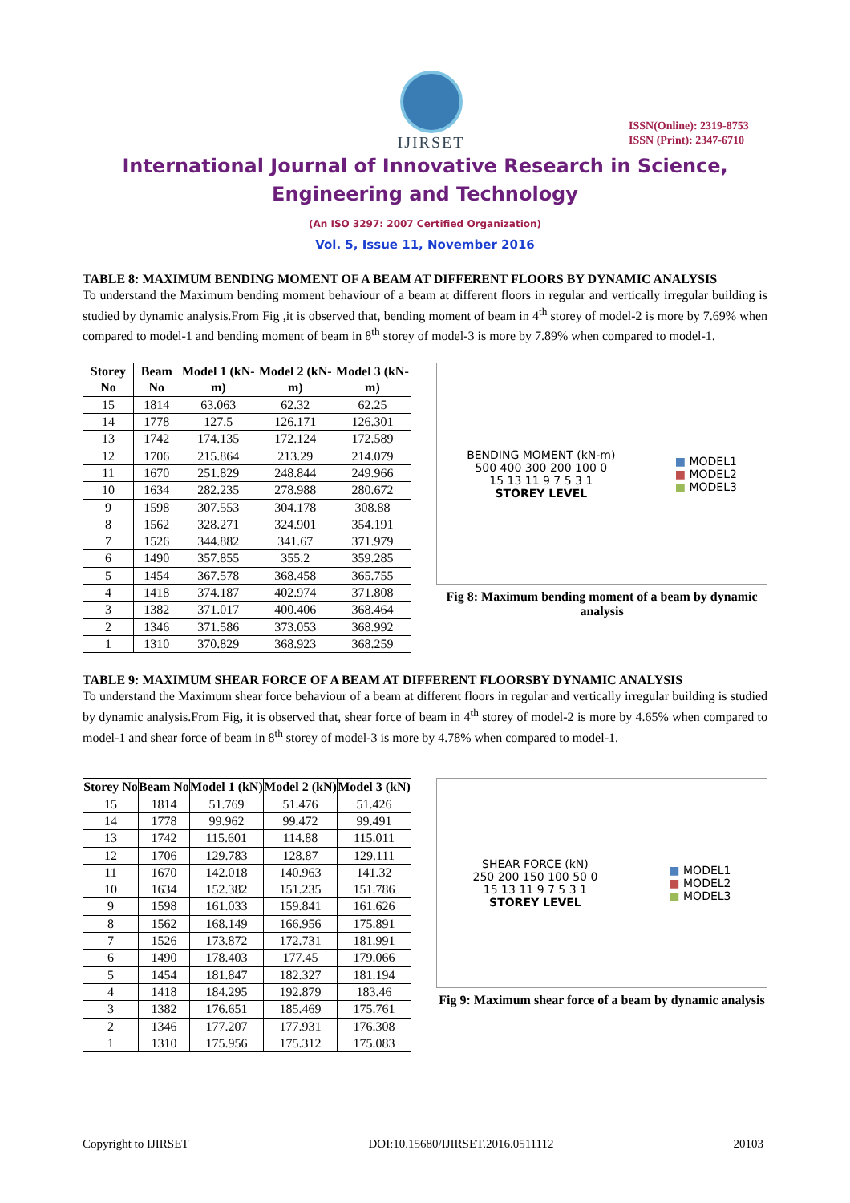IJIRSET
ISSN(Online): 2319-8753
ISSN (Print): 2347-6710
International Journal of Innovative Research in Science,
Engineering and Technology
(An ISO 3297: 2007 Certified Organization)
Vol. 5, Issue 11, November 2016
TABLE 8: MAXIMUM BENDING MOMENT OF A BEAM AT DIFFERENT FLOORS BY DYNAMIC ANALYSIS
To understand the Maximum bending moment behaviour of a beam at different floors in regular and vertically irregular building is studied by dynamic analysis.From Fig ,it is observed that, bending moment of beam in 4<sup>th</sup> storey of model-2 is more by 7.69% when compared to model-1 and bending moment of beam in 8<sup>th</sup> storey of model-3 is more by 7.89% when compared to model-1.
| Storey No | Beam No | Model 1 (kN-m) | Model 2 (kN-m) | Model 3 (kN-m) |
| --- | --- | --- | --- | --- |
| 15 | 1814 | 63.063 | 62.32 | 62.25 |
| 14 | 1778 | 127.5 | 126.171 | 126.301 |
| 13 | 1742 | 174.135 | 172.124 | 172.589 |
| 12 | 1706 | 215.864 | 213.29 | 214.079 |
| 11 | 1670 | 251.829 | 248.844 | 249.966 |
| 10 | 1634 | 282.235 | 278.988 | 280.672 |
| 9 | 1598 | 307.553 | 304.178 | 308.88 |
| 8 | 1562 | 328.271 | 324.901 | 354.191 |
| 7 | 1526 | 344.882 | 341.67 | 371.979 |
| 6 | 1490 | 357.855 | 355.2 | 359.285 |
| 5 | 1454 | 367.578 | 368.458 | 365.755 |
| 4 | 1418 | 374.187 | 402.974 | 371.808 |
| 3 | 1382 | 371.017 | 400.406 | 368.464 |
| 2 | 1346 | 371.586 | 373.053 | 368.992 |
| 1 | 1310 | 370.829 | 368.923 | 368.259 |
BENDING MOMENT (kN-m)
500 400 300 200 100 0
15 13 11 9 7 5 3 1
STOREY LEVEL
■ MODEL1
■ MODEL2
■ MODEL3
Fig 8: Maximum bending moment of a beam by dynamic analysis
TABLE 9: MAXIMUM SHEAR FORCE OF A BEAM AT DIFFERENT FLOORSBY DYNAMIC ANALYSIS
To understand the Maximum shear force behaviour of a beam at different floors in regular and vertically irregular building is studied by dynamic analysis.From Fig, it is observed that, shear force of beam in 4<sup>th</sup> storey of model-2 is more by 4.65% when compared to model-1 and shear force of beam in 8<sup>th</sup> storey of model-3 is more by 4.78% when compared to model-1.
| Storey No | Beam No | Model 1 (kN) | Model 2 (kN) | Model 3 (kN) |
| --- | --- | --- | --- | --- |
| 15 | 1814 | 51.769 | 51.476 | 51.426 |
| 14 | 1778 | 99.962 | 99.472 | 99.491 |
| 13 | 1742 | 115.601 | 114.88 | 115.011 |
| 12 | 1706 | 129.783 | 128.87 | 129.111 |
| 11 | 1670 | 142.018 | 140.963 | 141.32 |
| 10 | 1634 | 152.382 | 151.235 | 151.786 |
| 9 | 1598 | 161.033 | 159.841 | 161.626 |
| 8 | 1562 | 168.149 | 166.956 | 175.891 |
| 7 | 1526 | 173.872 | 172.731 | 181.991 |
| 6 | 1490 | 178.403 | 177.45 | 179.066 |
| 5 | 1454 | 181.847 | 182.327 | 181.194 |
| 4 | 1418 | 184.295 | 192.879 | 183.46 |
| 3 | 1382 | 176.651 | 185.469 | 175.761 |
| 2 | 1346 | 177.207 | 177.931 | 176.308 |
| 1 | 1310 | 175.956 | 175.312 | 175.083 |
SHEAR FORCE (kN)
250 200 150 100 50 0
15 13 11 9 7 5 3 1
STOREY LEVEL
■ MODEL1
■ MODEL2
■ MODEL3
Fig 9: Maximum shear force of a beam by dynamic analysis
Copyright to IJIRSET DOI:10.15680/IJIRSET.2016.0511112 20103